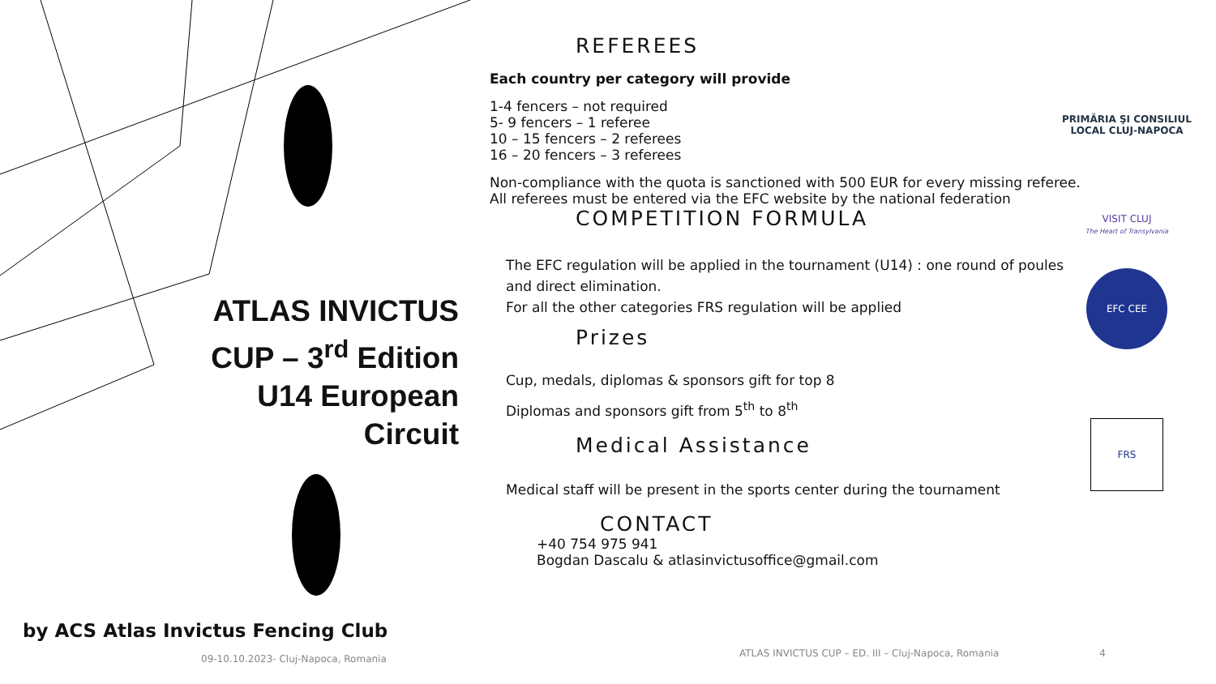ATLAS INVICTUS CUP – 3<sup>rd</sup> Edition U14 European Circuit
by ACS Atlas Invictus Fencing Club
09-10.10.2023- Cluj-Napoca, Romania
REFEREES
Each country per category will provide
1-4 fencers – not required
5- 9 fencers – 1 referee
10 – 15 fencers – 2 referees
16 – 20 fencers – 3 referees
Non-compliance with the quota is sanctioned with 500 EUR for every missing referee. All referees must be entered via the EFC website by the national federation
COMPETITION FORMULA
The EFC regulation will be applied in the tournament (U14) : one round of poules and direct elimination.
For all the other categories FRS regulation will be applied
Prizes
Cup, medals, diplomas & sponsors gift for top 8
Diplomas and sponsors gift from 5<sup>th</sup> to 8<sup>th</sup>
Medical Assistance
Medical staff will be present in the sports center during the tournament
CONTACT
+40 754 975 941
Bogdan Dascalu & atlasinvictusoffice@gmail.com
PRIMĂRIA ŞI CONSILIUL LOCAL CLUJ-NAPOCA
VISIT CLUJ
The Heart of Transylvania
EFC CEE
FRS
ATLAS INVICTUS CUP – ED. III – Cluj-Napoca, Romania 4